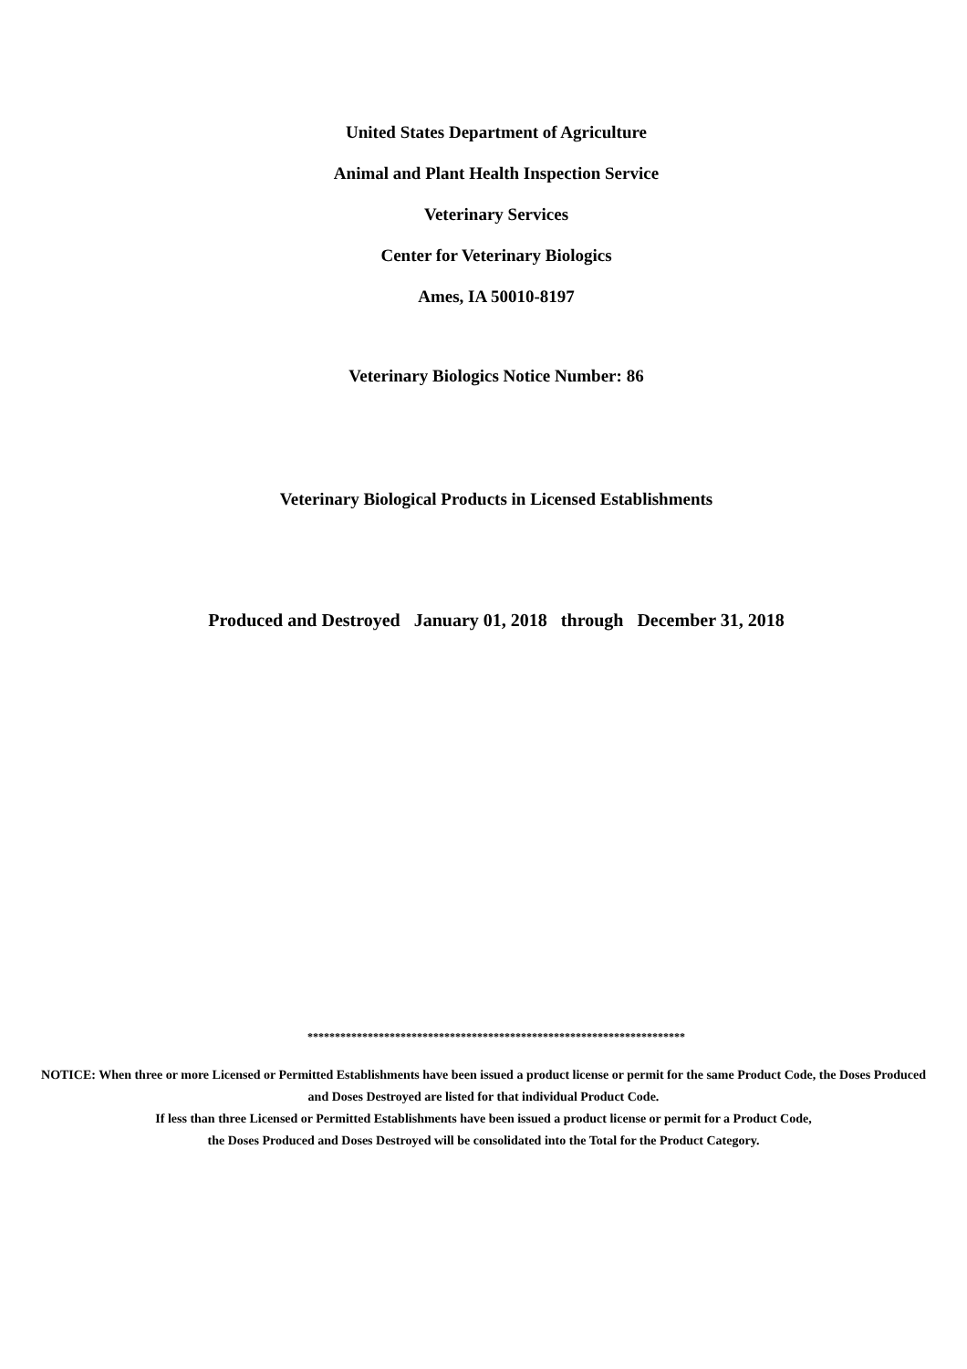United States Department of Agriculture
Animal and Plant Health Inspection Service
Veterinary Services
Center for Veterinary Biologics
Ames, IA 50010-8197
Veterinary Biologics Notice Number: 86
Veterinary Biological Products in Licensed Establishments
Produced and Destroyed January 01, 2018 through December 31, 2018
*********************************************************************
NOTICE: When three or more Licensed or Permitted Establishments have been issued a product license or permit for the same Product Code, the Doses Produced and Doses Destroyed are listed for that individual Product Code.
If less than three Licensed or Permitted Establishments have been issued a product license or permit for a Product Code,
the Doses Produced and Doses Destroyed will be consolidated into the Total for the Product Category.